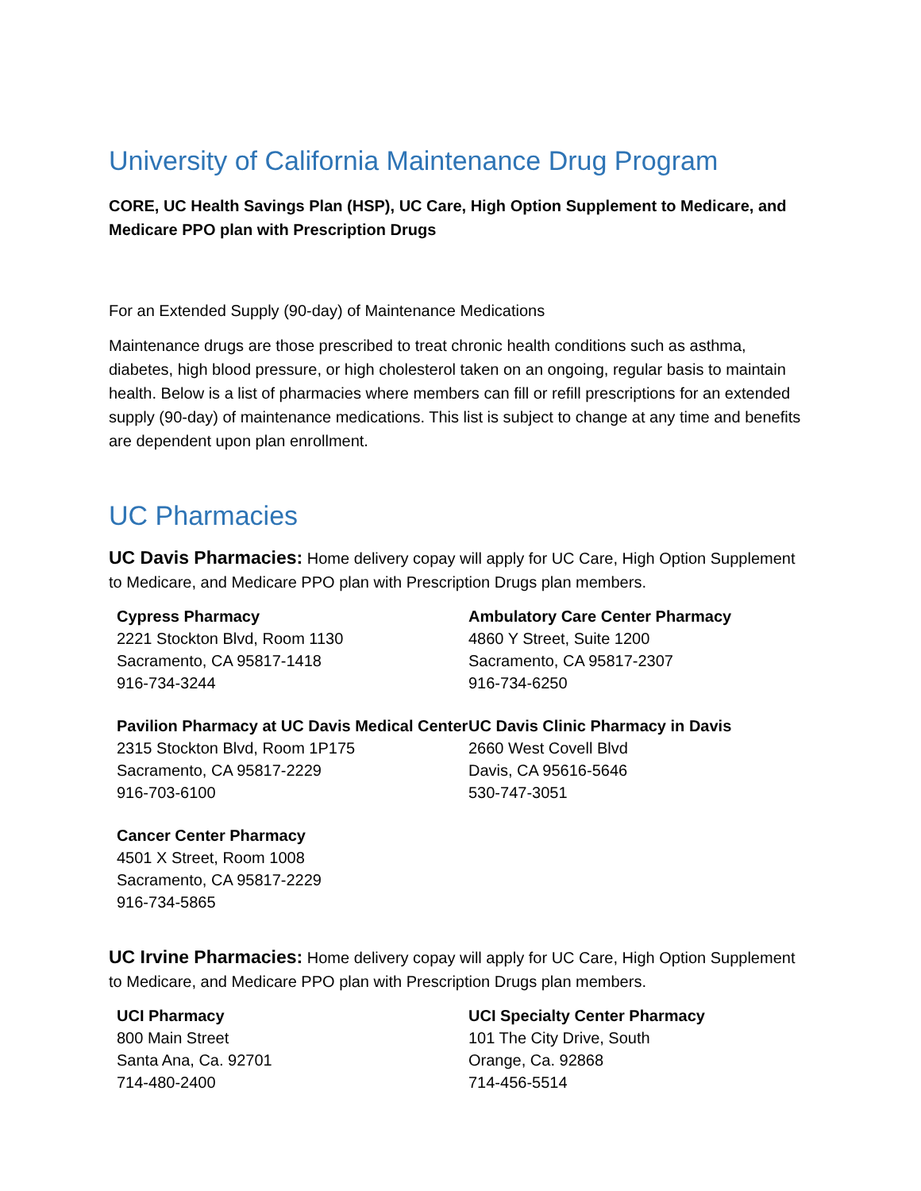University of California Maintenance Drug Program
CORE, UC Health Savings Plan (HSP), UC Care, High Option Supplement to Medicare, and Medicare PPO plan with Prescription Drugs
For an Extended Supply (90-day) of Maintenance Medications
Maintenance drugs are those prescribed to treat chronic health conditions such as asthma, diabetes, high blood pressure, or high cholesterol taken on an ongoing, regular basis to maintain health. Below is a list of pharmacies where members can fill or refill prescriptions for an extended supply (90-day) of maintenance medications. This list is subject to change at any time and benefits are dependent upon plan enrollment.
UC Pharmacies
UC Davis Pharmacies: Home delivery copay will apply for UC Care, High Option Supplement to Medicare, and Medicare PPO plan with Prescription Drugs plan members.
Cypress Pharmacy
2221 Stockton Blvd, Room 1130
Sacramento, CA 95817-1418
916-734-3244
Ambulatory Care Center Pharmacy
4860 Y Street, Suite 1200
Sacramento, CA 95817-2307
916-734-6250
Pavilion Pharmacy at UC Davis Medical Center
2315 Stockton Blvd, Room 1P175
Sacramento, CA 95817-2229
916-703-6100
UC Davis Clinic Pharmacy in Davis
2660 West Covell Blvd
Davis, CA 95616-5646
530-747-3051
Cancer Center Pharmacy
4501 X Street, Room 1008
Sacramento, CA 95817-2229
916-734-5865
UC Irvine Pharmacies: Home delivery copay will apply for UC Care, High Option Supplement to Medicare, and Medicare PPO plan with Prescription Drugs plan members.
UCI Pharmacy
800 Main Street
Santa Ana, Ca. 92701
714-480-2400
UCI Specialty Center Pharmacy
101 The City Drive, South
Orange, Ca. 92868
714-456-5514